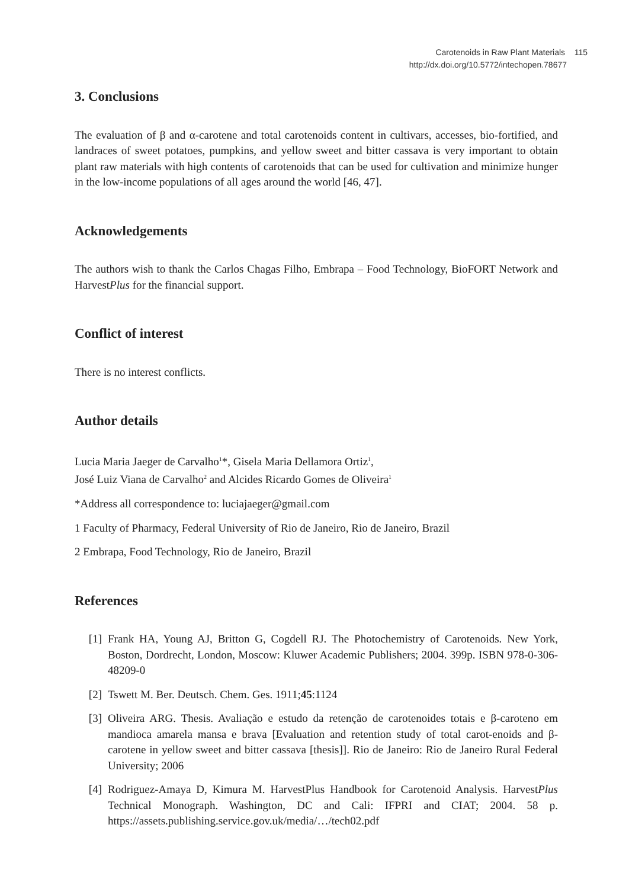Carotenoids in Raw Plant Materials 115
http://dx.doi.org/10.5772/intechopen.78677
3. Conclusions
The evaluation of β and α-carotene and total carotenoids content in cultivars, accesses, bio-fortified, and landraces of sweet potatoes, pumpkins, and yellow sweet and bitter cassava is very important to obtain plant raw materials with high contents of carotenoids that can be used for cultivation and minimize hunger in the low-income populations of all ages around the world [46, 47].
Acknowledgements
The authors wish to thank the Carlos Chagas Filho, Embrapa – Food Technology, BioFORT Network and HarvestPlus for the financial support.
Conflict of interest
There is no interest conflicts.
Author details
Lucia Maria Jaeger de Carvalho<sup>1</sup>*, Gisela Maria Dellamora Ortiz<sup>1</sup>,
José Luiz Viana de Carvalho<sup>2</sup> and Alcides Ricardo Gomes de Oliveira<sup>1</sup>
*Address all correspondence to: luciajaeger@gmail.com
1 Faculty of Pharmacy, Federal University of Rio de Janeiro, Rio de Janeiro, Brazil
2 Embrapa, Food Technology, Rio de Janeiro, Brazil
References
[1] Frank HA, Young AJ, Britton G, Cogdell RJ. The Photochemistry of Carotenoids. New York, Boston, Dordrecht, London, Moscow: Kluwer Academic Publishers; 2004. 399p. ISBN 978-0-306-48209-0
[2] Tswett M. Ber. Deutsch. Chem. Ges. 1911;45:1124
[3] Oliveira ARG. Thesis. Avaliação e estudo da retenção de carotenoides totais e β-caroteno em mandioca amarela mansa e brava [Evaluation and retention study of total carot-enoids and β-carotene in yellow sweet and bitter cassava [thesis]]. Rio de Janeiro: Rio de Janeiro Rural Federal University; 2006
[4] Rodriguez-Amaya D, Kimura M. HarvestPlus Handbook for Carotenoid Analysis. HarvestPlus Technical Monograph. Washington, DC and Cali: IFPRI and CIAT; 2004. 58 p. https://assets.publishing.service.gov.uk/media/…/tech02.pdf